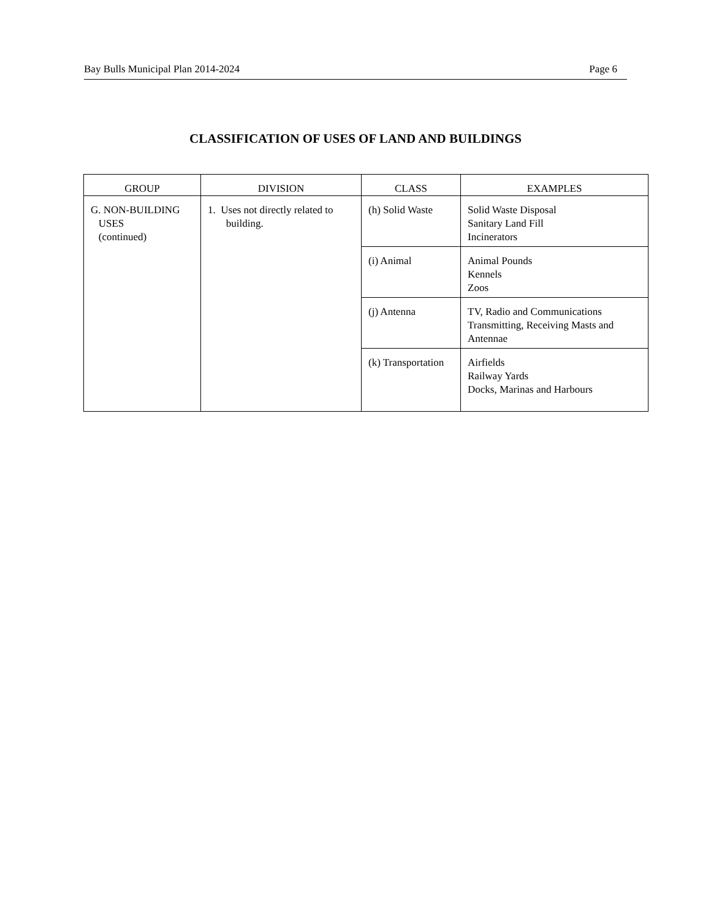Bay Bulls Municipal Plan 2014-2024 Page 6
CLASSIFICATION OF USES OF LAND AND BUILDINGS
| GROUP | DIVISION | CLASS | EXAMPLES |
| --- | --- | --- | --- |
| G. NON-BUILDING USES (continued) | 1. Uses not directly related to building. | (h) Solid Waste | Solid Waste Disposal Sanitary Land Fill Incinerators |
| | | (i) Animal | Animal Pounds Kennels Zoos |
| | | (j) Antenna | TV, Radio and Communications Transmitting, Receiving Masts and Antennae |
| | | (k) Transportation | Airfields Railway Yards Docks, Marinas and Harbours |